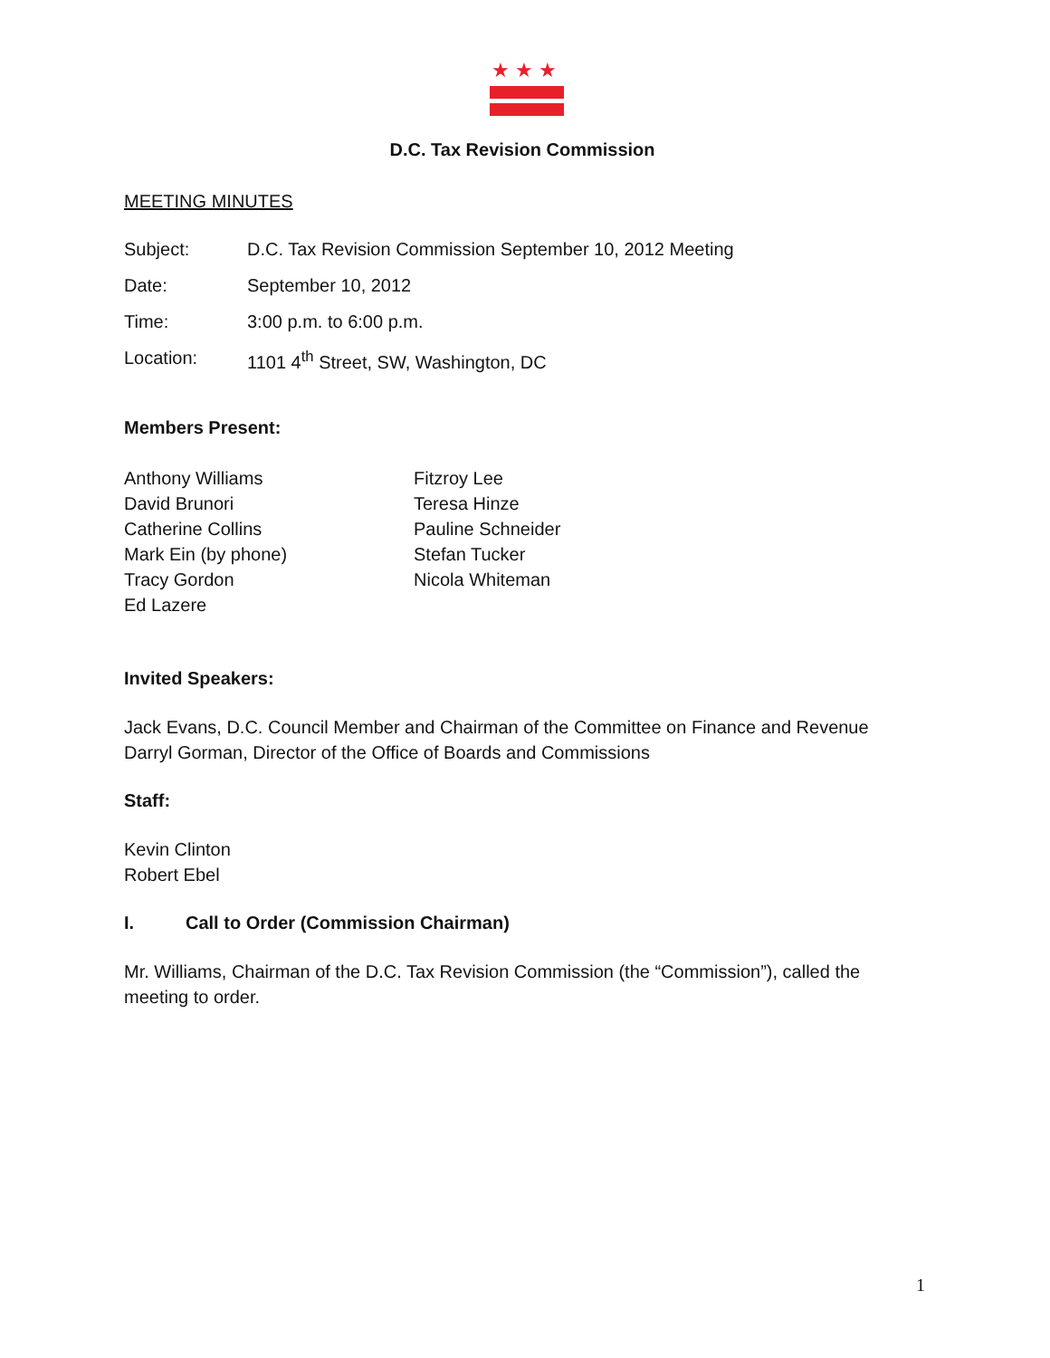★★★
D.C. Tax Revision Commission
MEETING MINUTES
| Subject: | D.C. Tax Revision Commission September 10, 2012 Meeting |
| Date: | September 10, 2012 |
| Time: | 3:00 p.m. to 6:00 p.m. |
| Location: | 1101 4<sup>th</sup> Street, SW, Washington, DC |
Members Present:
Anthony Williams
David Brunori
Catherine Collins
Mark Ein (by phone)
Tracy Gordon
Ed Lazere
Fitzroy Lee
Teresa Hinze
Pauline Schneider
Stefan Tucker
Nicola Whiteman
Invited Speakers:
Jack Evans, D.C. Council Member and Chairman of the Committee on Finance and Revenue
Darryl Gorman, Director of the Office of Boards and Commissions
Staff:
Kevin Clinton
Robert Ebel
I. Call to Order (Commission Chairman)
Mr. Williams, Chairman of the D.C. Tax Revision Commission (the “Commission”), called the meeting to order.
1